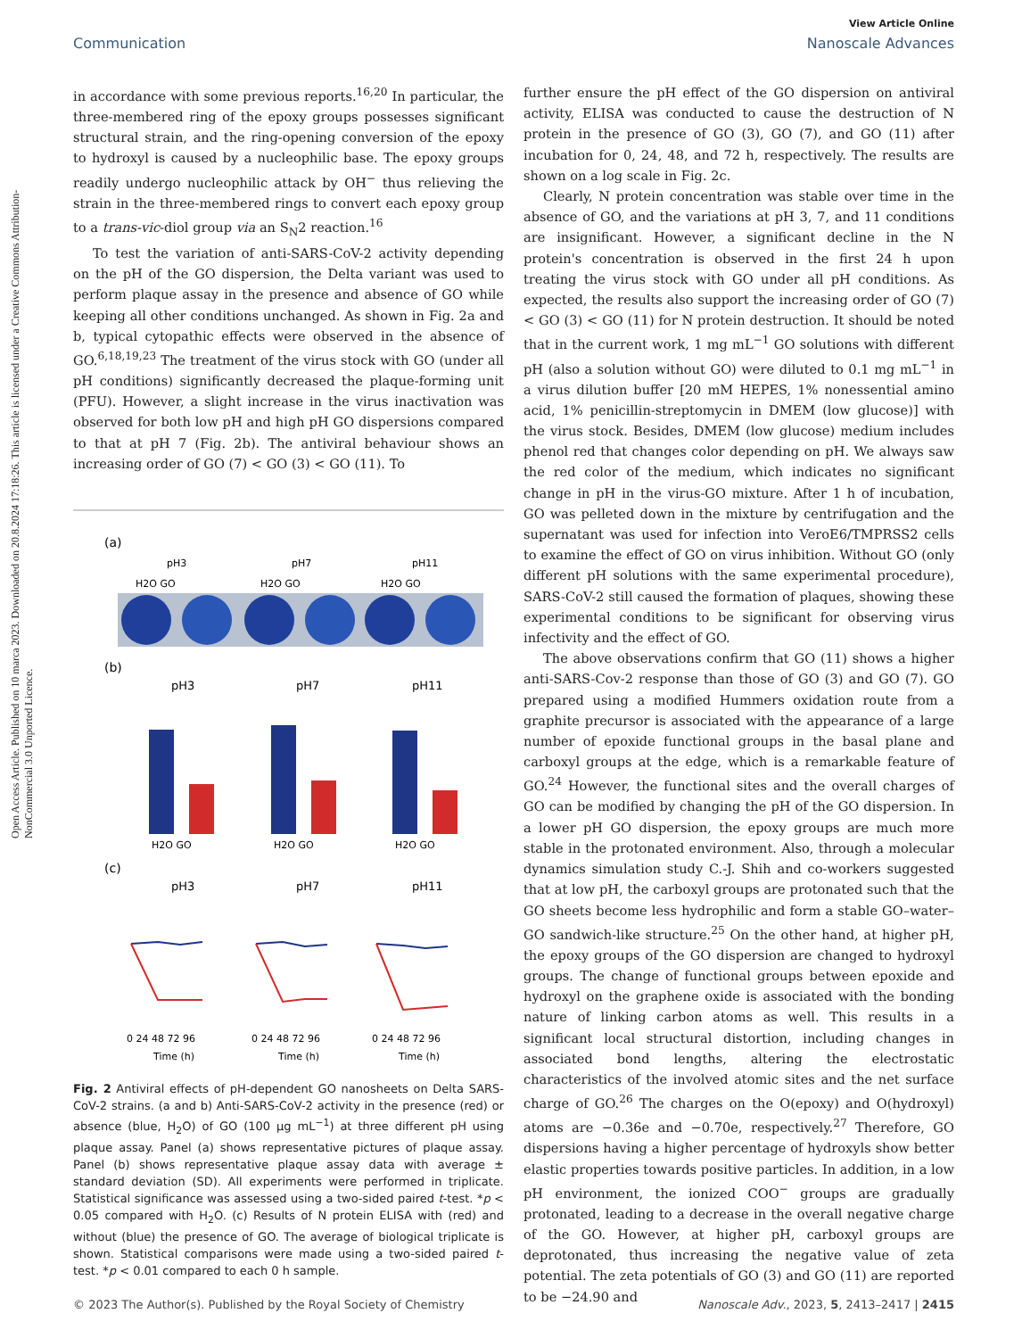Open Access Article. Published on 10 marca 2023. Downloaded on 20.8.2024 17:18:26. This article is licensed under a Creative Commons Attribution-NonCommercial 3.0 Unported Licence.
View Article Online
Communication Nanoscale Advances
in accordance with some previous reports.<sup>16,20</sup> In particular, the three-membered ring of the epoxy groups possesses significant structural strain, and the ring-opening conversion of the epoxy to hydroxyl is caused by a nucleophilic base. The epoxy groups readily undergo nucleophilic attack by OH<sup>−</sup> thus relieving the strain in the three-membered rings to convert each epoxy group to a trans-vic-diol group via an S<sub>N</sub>2 reaction.<sup>16</sup>
To test the variation of anti-SARS-CoV-2 activity depending on the pH of the GO dispersion, the Delta variant was used to perform plaque assay in the presence and absence of GO while keeping all other conditions unchanged. As shown in Fig. 2a and b, typical cytopathic effects were observed in the absence of GO.<sup>6,18,19,23</sup> The treatment of the virus stock with GO (under all pH conditions) significantly decreased the plaque-forming unit (PFU). However, a slight increase in the virus inactivation was observed for both low pH and high pH GO dispersions compared to that at pH 7 (Fig. 2b). The antiviral behaviour shows an increasing order of GO (7) < GO (3) < GO (11). To
(a)
pH3
pH7
pH11
H2O GO
H2O GO
H2O GO
(b)
pH3
pH7
pH11
H2O GO
H2O GO
H2O GO
(c)
pH3
pH7
pH11
0 24 48 72 96
0 24 48 72 96
0 24 48 72 96
Time (h)
Time (h)
Time (h)
Fig. 2 Antiviral effects of pH-dependent GO nanosheets on Delta SARS-CoV-2 strains. (a and b) Anti-SARS-CoV-2 activity in the presence (red) or absence (blue, H<sub>2</sub>O) of GO (100 μg mL<sup>−1</sup>) at three different pH using plaque assay. Panel (a) shows representative pictures of plaque assay. Panel (b) shows representative plaque assay data with average ± standard deviation (SD). All experiments were performed in triplicate. Statistical significance was assessed using a two-sided paired t-test. *p < 0.05 compared with H<sub>2</sub>O. (c) Results of N protein ELISA with (red) and without (blue) the presence of GO. The average of biological triplicate is shown. Statistical comparisons were made using a two-sided paired t-test. *p < 0.01 compared to each 0 h sample.
further ensure the pH effect of the GO dispersion on antiviral activity, ELISA was conducted to cause the destruction of N protein in the presence of GO (3), GO (7), and GO (11) after incubation for 0, 24, 48, and 72 h, respectively. The results are shown on a log scale in Fig. 2c.
Clearly, N protein concentration was stable over time in the absence of GO, and the variations at pH 3, 7, and 11 conditions are insignificant. However, a significant decline in the N protein's concentration is observed in the first 24 h upon treating the virus stock with GO under all pH conditions. As expected, the results also support the increasing order of GO (7) < GO (3) < GO (11) for N protein destruction. It should be noted that in the current work, 1 mg mL<sup>−1</sup> GO solutions with different pH (also a solution without GO) were diluted to 0.1 mg mL<sup>−1</sup> in a virus dilution buffer [20 mM HEPES, 1% nonessential amino acid, 1% penicillin-streptomycin in DMEM (low glucose)] with the virus stock. Besides, DMEM (low glucose) medium includes phenol red that changes color depending on pH. We always saw the red color of the medium, which indicates no significant change in pH in the virus-GO mixture. After 1 h of incubation, GO was pelleted down in the mixture by centrifugation and the supernatant was used for infection into VeroE6/TMPRSS2 cells to examine the effect of GO on virus inhibition. Without GO (only different pH solutions with the same experimental procedure), SARS-CoV-2 still caused the formation of plaques, showing these experimental conditions to be significant for observing virus infectivity and the effect of GO.
The above observations confirm that GO (11) shows a higher anti-SARS-Cov-2 response than those of GO (3) and GO (7). GO prepared using a modified Hummers oxidation route from a graphite precursor is associated with the appearance of a large number of epoxide functional groups in the basal plane and carboxyl groups at the edge, which is a remarkable feature of GO.<sup>24</sup> However, the functional sites and the overall charges of GO can be modified by changing the pH of the GO dispersion. In a lower pH GO dispersion, the epoxy groups are much more stable in the protonated environment. Also, through a molecular dynamics simulation study C.-J. Shih and co-workers suggested that at low pH, the carboxyl groups are protonated such that the GO sheets become less hydrophilic and form a stable GO–water–GO sandwich-like structure.<sup>25</sup> On the other hand, at higher pH, the epoxy groups of the GO dispersion are changed to hydroxyl groups. The change of functional groups between epoxide and hydroxyl on the graphene oxide is associated with the bonding nature of linking carbon atoms as well. This results in a significant local structural distortion, including changes in associated bond lengths, altering the electrostatic characteristics of the involved atomic sites and the net surface charge of GO.<sup>26</sup> The charges on the O(epoxy) and O(hydroxyl) atoms are −0.36e and −0.70e, respectively.<sup>27</sup> Therefore, GO dispersions having a higher percentage of hydroxyls show better elastic properties towards positive particles. In addition, in a low pH environment, the ionized COO<sup>−</sup> groups are gradually protonated, leading to a decrease in the overall negative charge of the GO. However, at higher pH, carboxyl groups are deprotonated, thus increasing the negative value of zeta potential. The zeta potentials of GO (3) and GO (11) are reported to be −24.90 and
© 2023 The Author(s). Published by the Royal Society of Chemistry Nanoscale Adv., 2023, 5, 2413–2417 | 2415